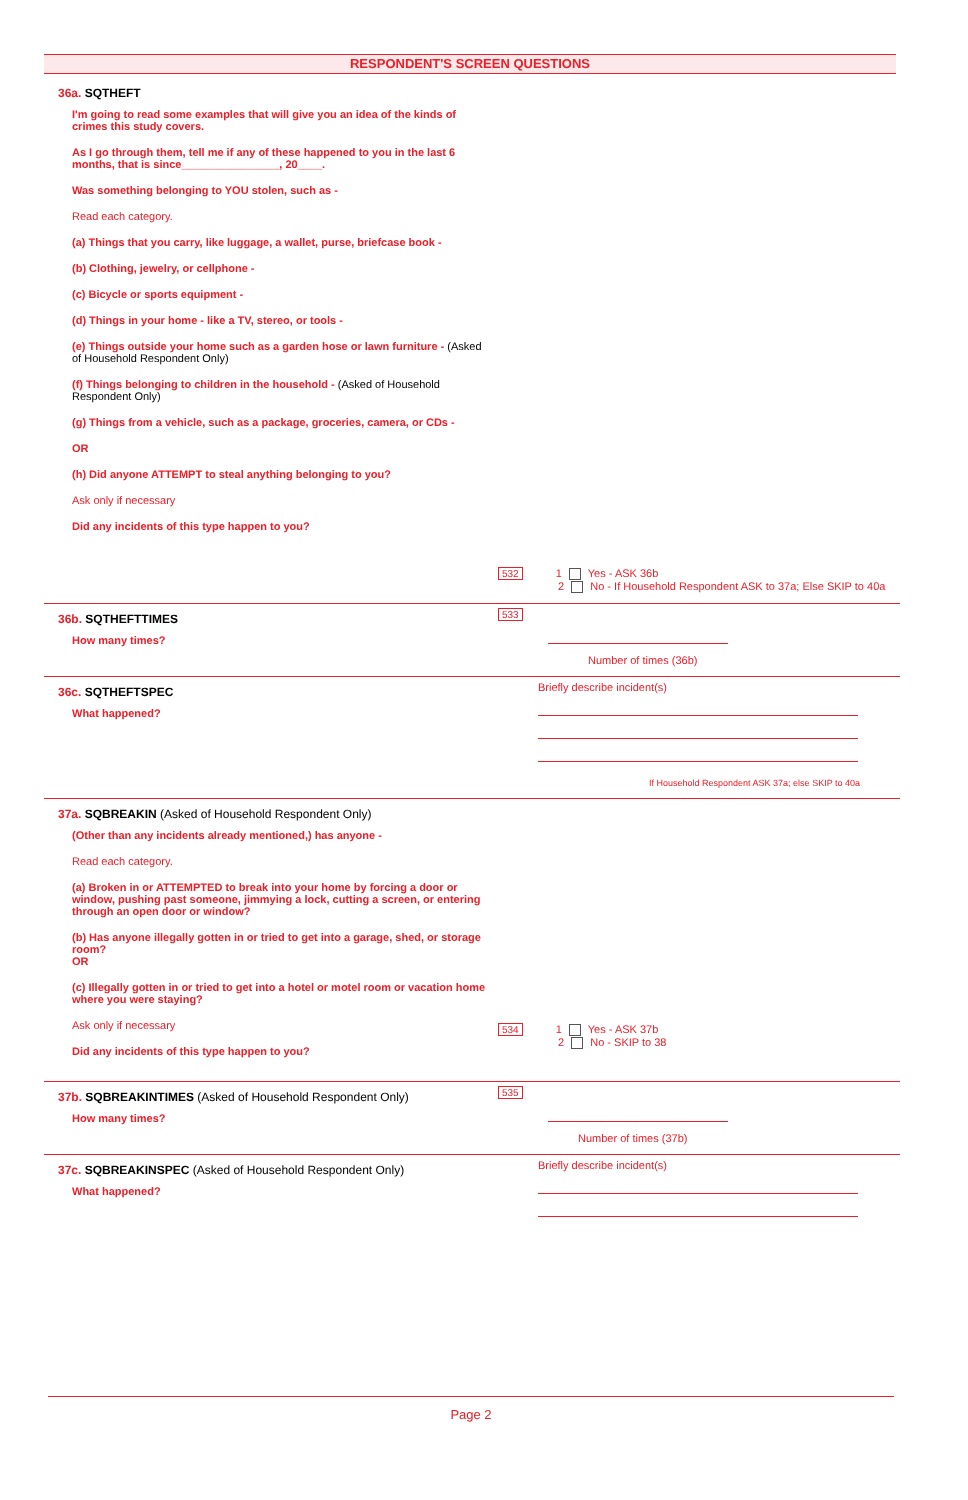RESPONDENT'S SCREEN QUESTIONS
36a. SQTHEFT
I'm going to read some examples that will give you an idea of the kinds of crimes this study covers.
As I go through them, tell me if any of these happened to you in the last 6 months, that is since________________, 20____.
Was something belonging to YOU stolen, such as -
Read each category.
(a) Things that you carry, like luggage, a wallet, purse, briefcase book -
(b) Clothing, jewelry, or cellphone -
(c) Bicycle or sports equipment -
(d) Things in your home - like a TV, stereo, or tools -
(e) Things outside your home such as a garden hose or lawn furniture - (Asked of Household Respondent Only)
(f) Things belonging to children in the household - (Asked of Household Respondent Only)
(g) Things from a vehicle, such as a package, groceries, camera, or CDs -
OR
(h) Did anyone ATTEMPT to steal anything belonging to you?
Ask only if necessary
Did any incidents of this type happen to you?
532 1 Yes - ASK 36b
2 No - If Household Respondent ASK to 37a; Else SKIP to 40a
36b. SQTHEFTTIMES
How many times?
533
Number of times (36b)
36c. SQTHEFTSPEC
What happened?
Briefly describe incident(s)
If Household Respondent ASK 37a; else SKIP to 40a
37a. SQBREAKIN (Asked of Household Respondent Only)
(Other than any incidents already mentioned,) has anyone -
Read each category.
(a) Broken in or ATTEMPTED to break into your home by forcing a door or window, pushing past someone, jimmying a lock, cutting a screen, or entering through an open door or window?
(b) Has anyone illegally gotten in or tried to get into a garage, shed, or storage room?
OR
(c) Illegally gotten in or tried to get into a hotel or motel room or vacation home where you were staying?
Ask only if necessary
Did any incidents of this type happen to you?
534 1 Yes - ASK 37b
2 No - SKIP to 38
37b. SQBREAKINTIMES (Asked of Household Respondent Only)
How many times?
535
Number of times (37b)
37c. SQBREAKINSPEC (Asked of Household Respondent Only)
What happened?
Briefly describe incident(s)
Page 2